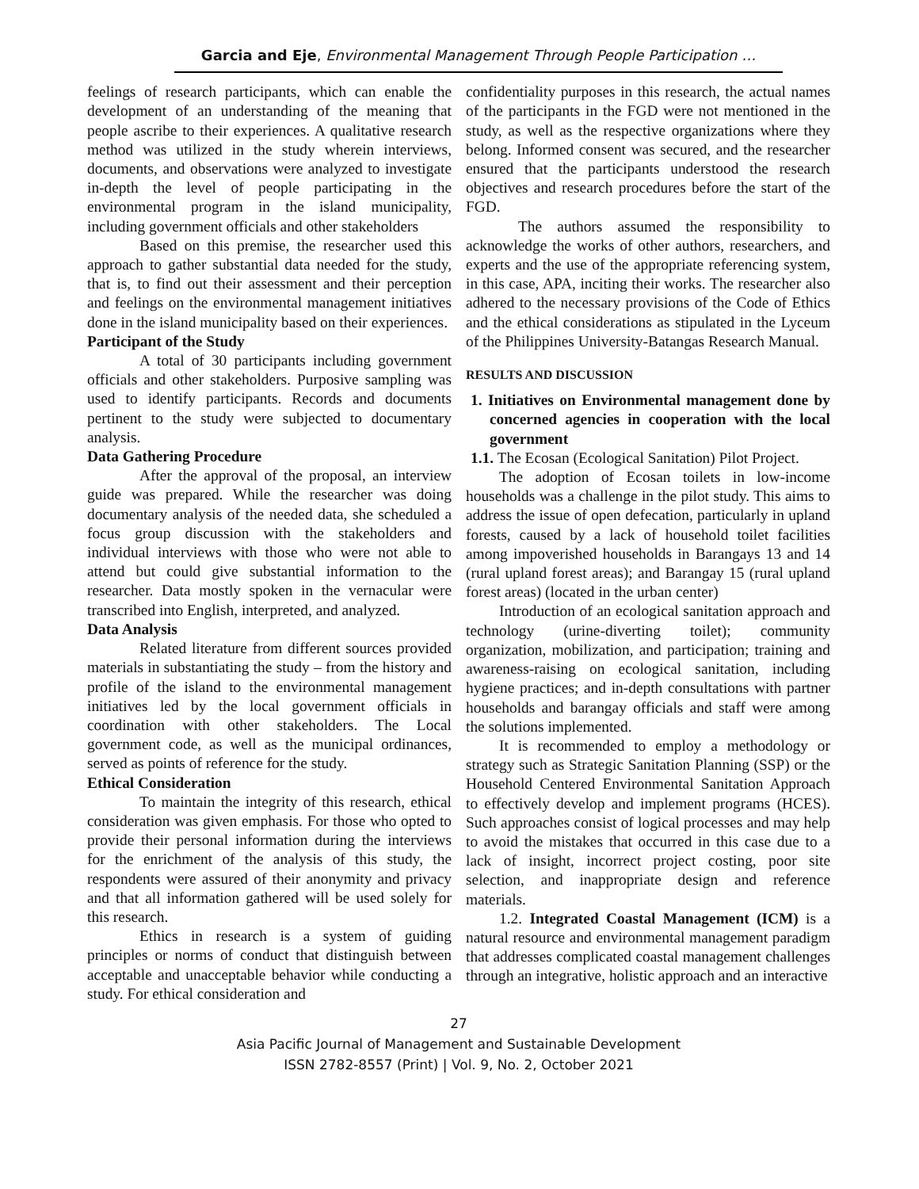Garcia and Eje, Environmental Management Through People Participation …
feelings of research participants, which can enable the development of an understanding of the meaning that people ascribe to their experiences. A qualitative research method was utilized in the study wherein interviews, documents, and observations were analyzed to investigate in-depth the level of people participating in the environmental program in the island municipality, including government officials and other stakeholders
Based on this premise, the researcher used this approach to gather substantial data needed for the study, that is, to find out their assessment and their perception and feelings on the environmental management initiatives done in the island municipality based on their experiences.
Participant of the Study
A total of 30 participants including government officials and other stakeholders. Purposive sampling was used to identify participants. Records and documents pertinent to the study were subjected to documentary analysis.
Data Gathering Procedure
After the approval of the proposal, an interview guide was prepared. While the researcher was doing documentary analysis of the needed data, she scheduled a focus group discussion with the stakeholders and individual interviews with those who were not able to attend but could give substantial information to the researcher. Data mostly spoken in the vernacular were transcribed into English, interpreted, and analyzed.
Data Analysis
Related literature from different sources provided materials in substantiating the study – from the history and profile of the island to the environmental management initiatives led by the local government officials in coordination with other stakeholders. The Local government code, as well as the municipal ordinances, served as points of reference for the study.
Ethical Consideration
To maintain the integrity of this research, ethical consideration was given emphasis. For those who opted to provide their personal information during the interviews for the enrichment of the analysis of this study, the respondents were assured of their anonymity and privacy and that all information gathered will be used solely for this research.
Ethics in research is a system of guiding principles or norms of conduct that distinguish between acceptable and unacceptable behavior while conducting a study. For ethical consideration and
confidentiality purposes in this research, the actual names of the participants in the FGD were not mentioned in the study, as well as the respective organizations where they belong. Informed consent was secured, and the researcher ensured that the participants understood the research objectives and research procedures before the start of the FGD.
The authors assumed the responsibility to acknowledge the works of other authors, researchers, and experts and the use of the appropriate referencing system, in this case, APA, inciting their works. The researcher also adhered to the necessary provisions of the Code of Ethics and the ethical considerations as stipulated in the Lyceum of the Philippines University-Batangas Research Manual.
RESULTS AND DISCUSSION
1. Initiatives on Environmental management done by concerned agencies in cooperation with the local government
1.1. The Ecosan (Ecological Sanitation) Pilot Project.
The adoption of Ecosan toilets in low-income households was a challenge in the pilot study. This aims to address the issue of open defecation, particularly in upland forests, caused by a lack of household toilet facilities among impoverished households in Barangays 13 and 14 (rural upland forest areas); and Barangay 15 (rural upland forest areas) (located in the urban center)
Introduction of an ecological sanitation approach and technology (urine-diverting toilet); community organization, mobilization, and participation; training and awareness-raising on ecological sanitation, including hygiene practices; and in-depth consultations with partner households and barangay officials and staff were among the solutions implemented.
It is recommended to employ a methodology or strategy such as Strategic Sanitation Planning (SSP) or the Household Centered Environmental Sanitation Approach to effectively develop and implement programs (HCES). Such approaches consist of logical processes and may help to avoid the mistakes that occurred in this case due to a lack of insight, incorrect project costing, poor site selection, and inappropriate design and reference materials.
1.2. Integrated Coastal Management (ICM) is a natural resource and environmental management paradigm that addresses complicated coastal management challenges through an integrative, holistic approach and an interactive
27
Asia Pacific Journal of Management and Sustainable Development
ISSN 2782-8557 (Print) | Vol. 9, No. 2, October 2021